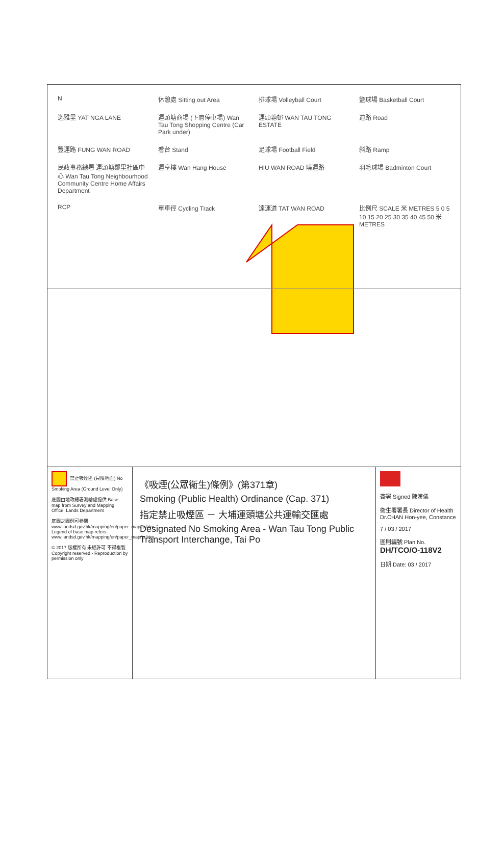N
休憩處 Sitting out Area
排球場 Volleyball Court
籃球場 Basketball Court
逸雅里 YAT NGA LANE
運頭塘商場 (下層停車場) Wan Tau Tong Shopping Centre (Car Park under)
運頭塘邨 WAN TAU TONG ESTATE
道路 Road
豐運路 FUNG WAN ROAD
看台 Stand
足球場 Football Field
斜路 Ramp
民政事務總署 運頭塘鄰里社區中心 Wan Tau Tong Neighbourhood Community Centre Home Affairs Department
運亨樓 Wan Hang House
HIU WAN ROAD 曉運路
羽毛球場 Badminton Court
RCP
單車徑 Cycling Track
達運道 TAT WAN ROAD
比例尺 SCALE 米 METRES 5 0 5 10 15 20 25 30 35 40 45 50 米 METRES
禁止吸煙區 (只限地面) No Smoking Area (Ground Level Only)
底圖由地政總署測繪處提供 Base map from Survey and Mapping Office, Lands Department
底圖之圖例可參閱 www.landsd.gov.hk/mapping/en/paper_map/lp.htm Legend of base map refers www.landsd.gov.hk/mapping/en/paper_map/lp.htm
© 2017 版權所有 未經許可 不得複製 Copyright reserved - Reproduction by permission only
《吸煙(公眾衞生)條例》(第371章)
Smoking (Public Health) Ordinance (Cap. 371)
指定禁止吸煙區 － 大埔運頭塘公共運輸交匯處
Designated No Smoking Area - Wan Tau Tong Public Transport Interchange, Tai Po
簽署 Signed 陳漢儀
衞生署署長 Director of Health Dr.CHAN Hon-yee, Constance
7 / 03 / 2017
圖則編號 Plan No. DH/TCO/O-118V2
日期 Date: 03 / 2017